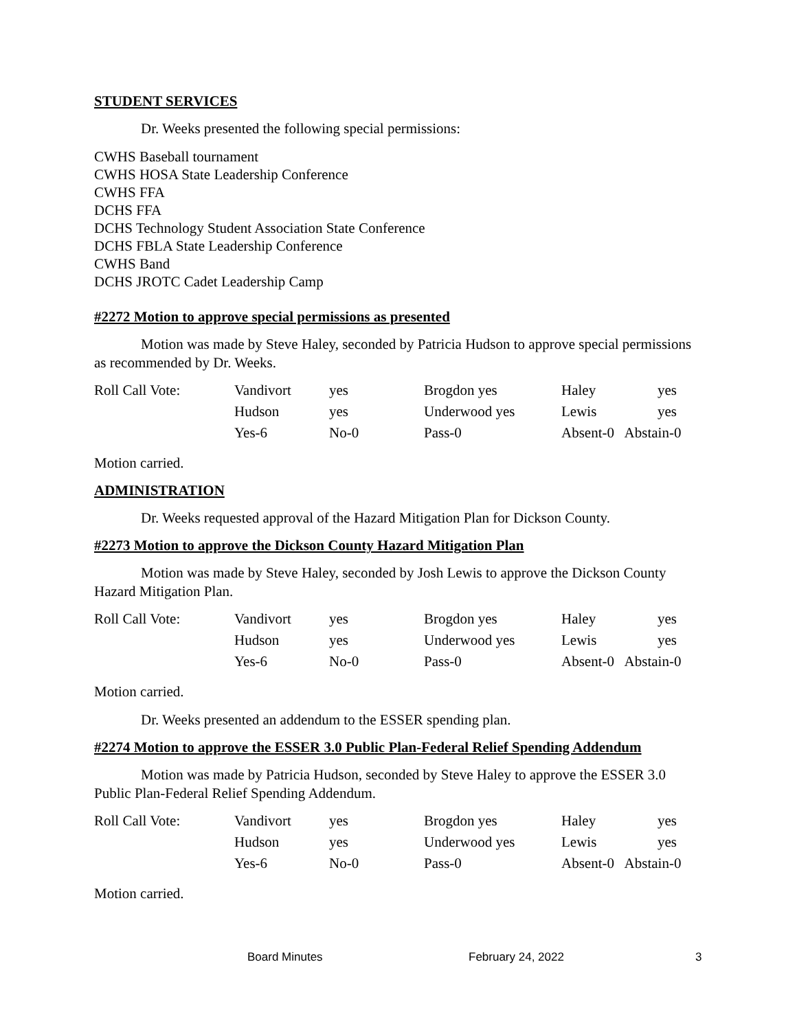STUDENT SERVICES
Dr. Weeks presented the following special permissions:
CWHS Baseball tournament
CWHS HOSA State Leadership Conference
CWHS FFA
DCHS FFA
DCHS Technology Student Association State Conference
DCHS FBLA State Leadership Conference
CWHS Band
DCHS JROTC Cadet Leadership Camp
#2272 Motion to approve special permissions as presented
Motion was made by Steve Haley, seconded by Patricia Hudson to approve special permissions as recommended by Dr. Weeks.
| Roll Call Vote: | Vandivort | yes | Brogdon yes | Haley | yes |
| | Hudson | yes | Underwood yes | Lewis | yes |
| | Yes-6 | No-0 | Pass-0 | Absent-0 Abstain-0 | |
Motion carried.
ADMINISTRATION
Dr. Weeks requested approval of the Hazard Mitigation Plan for Dickson County.
#2273 Motion to approve the Dickson County Hazard Mitigation Plan
Motion was made by Steve Haley, seconded by Josh Lewis to approve the Dickson County Hazard Mitigation Plan.
| Roll Call Vote: | Vandivort | yes | Brogdon yes | Haley | yes |
| | Hudson | yes | Underwood yes | Lewis | yes |
| | Yes-6 | No-0 | Pass-0 | Absent-0 Abstain-0 | |
Motion carried.
Dr. Weeks presented an addendum to the ESSER spending plan.
#2274 Motion to approve the ESSER 3.0 Public Plan-Federal Relief Spending Addendum
Motion was made by Patricia Hudson, seconded by Steve Haley to approve the ESSER 3.0 Public Plan-Federal Relief Spending Addendum.
| Roll Call Vote: | Vandivort | yes | Brogdon yes | Haley | yes |
| | Hudson | yes | Underwood yes | Lewis | yes |
| | Yes-6 | No-0 | Pass-0 | Absent-0 Abstain-0 | |
Motion carried.
Board Minutes February 24, 2022 3